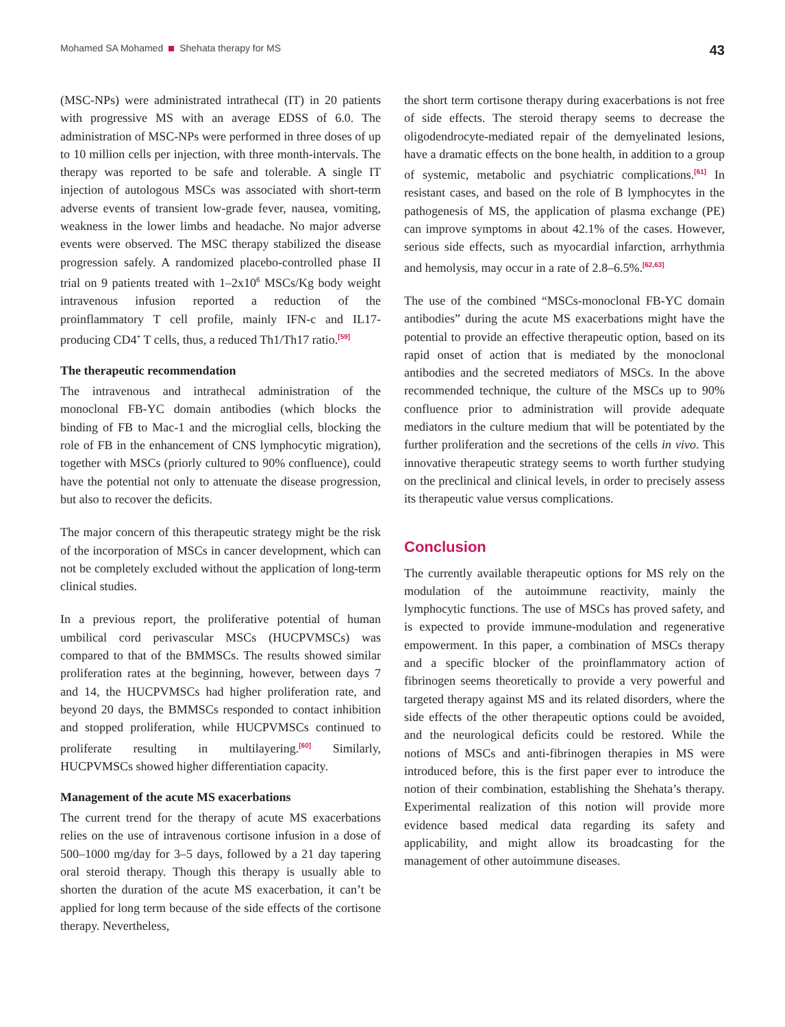Mohamed SA Mohamed Shehata therapy for MS
43
(MSC-NPs) were administrated intrathecal (IT) in 20 patients with progressive MS with an average EDSS of 6.0. The administration of MSC-NPs were performed in three doses of up to 10 million cells per injection, with three month-intervals. The therapy was reported to be safe and tolerable. A single IT injection of autologous MSCs was associated with short-term adverse events of transient low-grade fever, nausea, vomiting, weakness in the lower limbs and headache. No major adverse events were observed. The MSC therapy stabilized the disease progression safely. A randomized placebo-controlled phase II trial on 9 patients treated with 1–2x10<sup>6</sup> MSCs/Kg body weight intravenous infusion reported a reduction of the proinflammatory T cell profile, mainly IFN-c and IL17-producing CD4<sup>+</sup> T cells, thus, a reduced Th1/Th17 ratio.<sup>[59]</sup>
The therapeutic recommendation
The intravenous and intrathecal administration of the monoclonal FB-YC domain antibodies (which blocks the binding of FB to Mac-1 and the microglial cells, blocking the role of FB in the enhancement of CNS lymphocytic migration), together with MSCs (priorly cultured to 90% confluence), could have the potential not only to attenuate the disease progression, but also to recover the deficits.
The major concern of this therapeutic strategy might be the risk of the incorporation of MSCs in cancer development, which can not be completely excluded without the application of long-term clinical studies.
In a previous report, the proliferative potential of human umbilical cord perivascular MSCs (HUCPVMSCs) was compared to that of the BMMSCs. The results showed similar proliferation rates at the beginning, however, between days 7 and 14, the HUCPVMSCs had higher proliferation rate, and beyond 20 days, the BMMSCs responded to contact inhibition and stopped proliferation, while HUCPVMSCs continued to proliferate resulting in multilayering.<sup>[60]</sup> Similarly, HUCPVMSCs showed higher differentiation capacity.
Management of the acute MS exacerbations
The current trend for the therapy of acute MS exacerbations relies on the use of intravenous cortisone infusion in a dose of 500–1000 mg/day for 3–5 days, followed by a 21 day tapering oral steroid therapy. Though this therapy is usually able to shorten the duration of the acute MS exacerbation, it can’t be applied for long term because of the side effects of the cortisone therapy. Nevertheless,
the short term cortisone therapy during exacerbations is not free of side effects. The steroid therapy seems to decrease the oligodendrocyte-mediated repair of the demyelinated lesions, have a dramatic effects on the bone health, in addition to a group of systemic, metabolic and psychiatric complications.<sup>[61]</sup> In resistant cases, and based on the role of B lymphocytes in the pathogenesis of MS, the application of plasma exchange (PE) can improve symptoms in about 42.1% of the cases. However, serious side effects, such as myocardial infarction, arrhythmia and hemolysis, may occur in a rate of 2.8–6.5%.<sup>[62,63]</sup>
The use of the combined “MSCs-monoclonal FB-YC domain antibodies” during the acute MS exacerbations might have the potential to provide an effective therapeutic option, based on its rapid onset of action that is mediated by the monoclonal antibodies and the secreted mediators of MSCs. In the above recommended technique, the culture of the MSCs up to 90% confluence prior to administration will provide adequate mediators in the culture medium that will be potentiated by the further proliferation and the secretions of the cells in vivo. This innovative therapeutic strategy seems to worth further studying on the preclinical and clinical levels, in order to precisely assess its therapeutic value versus complications.
Conclusion
The currently available therapeutic options for MS rely on the modulation of the autoimmune reactivity, mainly the lymphocytic functions. The use of MSCs has proved safety, and is expected to provide immune-modulation and regenerative empowerment. In this paper, a combination of MSCs therapy and a specific blocker of the proinflammatory action of fibrinogen seems theoretically to provide a very powerful and targeted therapy against MS and its related disorders, where the side effects of the other therapeutic options could be avoided, and the neurological deficits could be restored. While the notions of MSCs and anti-fibrinogen therapies in MS were introduced before, this is the first paper ever to introduce the notion of their combination, establishing the Shehata’s therapy. Experimental realization of this notion will provide more evidence based medical data regarding its safety and applicability, and might allow its broadcasting for the management of other autoimmune diseases.